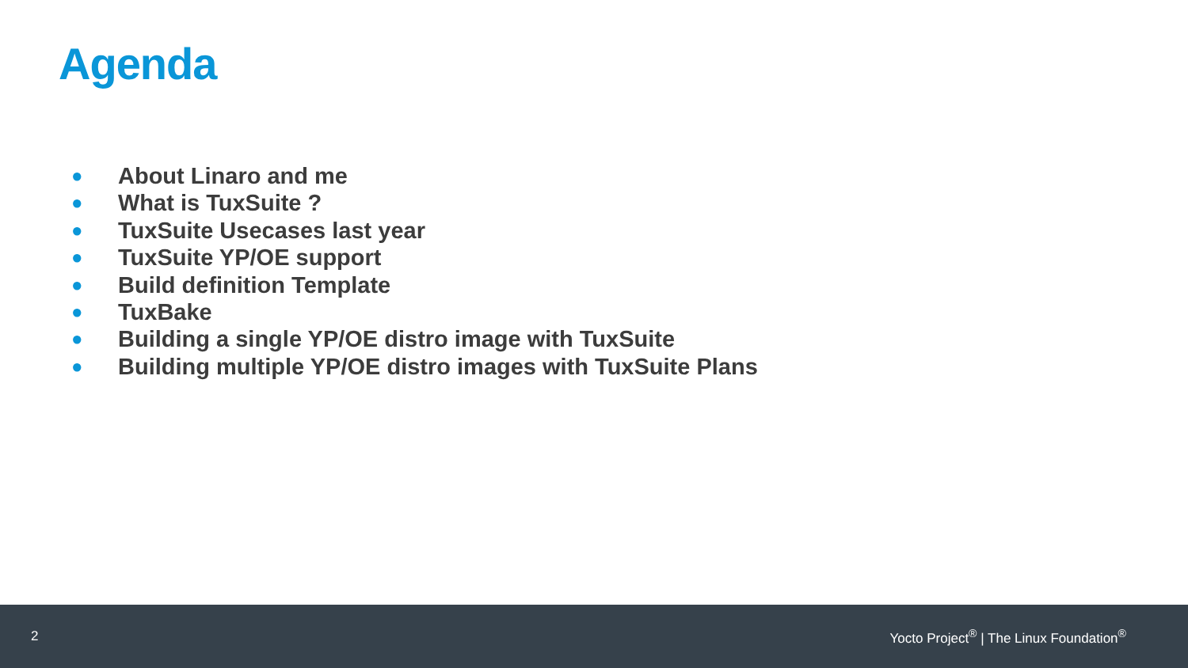Agenda
● About Linaro and me
● What is TuxSuite ?
● TuxSuite Usecases last year
● TuxSuite YP/OE support
● Build definition Template
● TuxBake
● Building a single YP/OE distro image with TuxSuite
● Building multiple YP/OE distro images with TuxSuite Plans
2 Yocto Project<sup>®</sup> | The Linux Foundation<sup>®</sup>